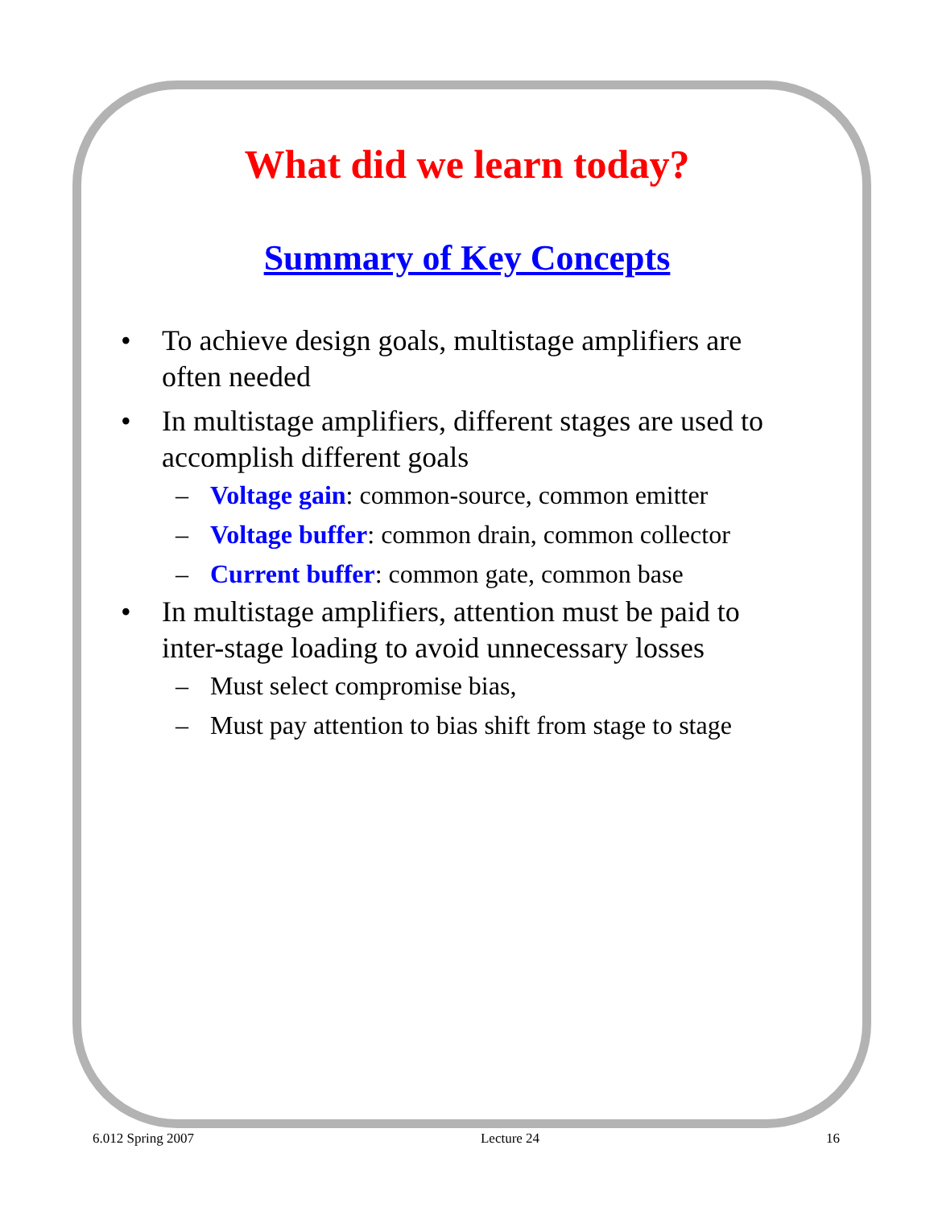What did we learn today?
Summary of Key Concepts
• To achieve design goals, multistage amplifiers are often needed
• In multistage amplifiers, different stages are used to accomplish different goals
– Voltage gain: common-source, common emitter
– Voltage buffer: common drain, common collector
– Current buffer: common gate, common base
• In multistage amplifiers, attention must be paid to inter-stage loading to avoid unnecessary losses
– Must select compromise bias,
– Must pay attention to bias shift from stage to stage
6.012 Spring 2007 Lecture 24 16